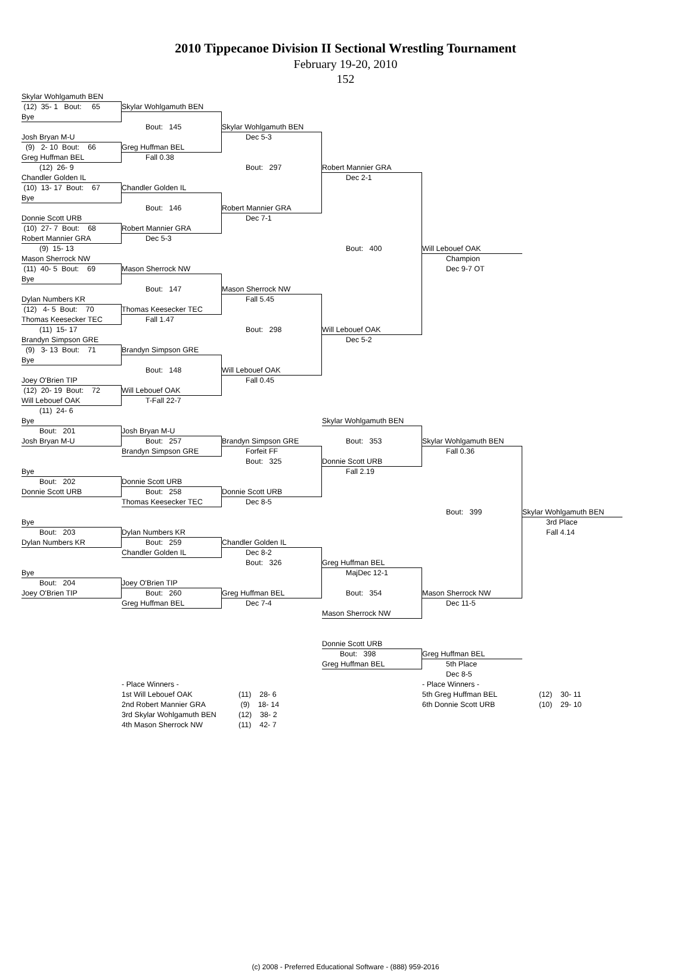2010 Tippecanoe Division II Sectional Wrestling Tournament
February 19-20, 2010
152
Skylar Wohlgamuth BEN
(12) 35- 1 Bout: 65
Skylar Wohlgamuth BEN
Bye
Bout: 145
Skylar Wohlgamuth BEN
Josh Bryan M-U
Dec 5-3
(9) 2- 10 Bout: 66
Greg Huffman BEL
Greg Huffman BEL
Fall 0.38
(12) 26- 9
Bout: 297
Robert Mannier GRA
Chandler Golden IL
Dec 2-1
(10) 13- 17 Bout: 67
Chandler Golden IL
Bye
Bout: 146
Robert Mannier GRA
Donnie Scott URB
Dec 7-1
(10) 27- 7 Bout: 68
Robert Mannier GRA
Robert Mannier GRA
Dec 5-3
(9) 15- 13
Bout: 400
Will Lebouef OAK
Mason Sherrock NW
Champion
(11) 40- 5 Bout: 69
Mason Sherrock NW
Dec 9-7 OT
Bye
Bout: 147
Mason Sherrock NW
Dylan Numbers KR
Fall 5.45
(12) 4- 5 Bout: 70
Thomas Keesecker TEC
Thomas Keesecker TEC
Fall 1.47
(11) 15- 17
Bout: 298
Will Lebouef OAK
Brandyn Simpson GRE
Dec 5-2
(9) 3- 13 Bout: 71
Brandyn Simpson GRE
Bye
Bout: 148
Will Lebouef OAK
Joey O'Brien TIP
Fall 0.45
(12) 20- 19 Bout: 72
Will Lebouef OAK
Will Lebouef OAK
T-Fall 22-7
(11) 24- 6
Bye
Skylar Wohlgamuth BEN
Bout: 201
Josh Bryan M-U
Josh Bryan M-U
Bout: 257
Brandyn Simpson GRE
Bout: 353
Skylar Wohlgamuth BEN
Brandyn Simpson GRE
Forfeit FF
Fall 0.36
Bout: 325
Donnie Scott URB
Bye
Fall 2.19
Bout: 202
Donnie Scott URB
Donnie Scott URB
Bout: 258
Donnie Scott URB
Thomas Keesecker TEC
Dec 8-5
Bout: 399
Skylar Wohlgamuth BEN
Bye
3rd Place
Bout: 203
Dylan Numbers KR
Fall 4.14
Dylan Numbers KR
Bout: 259
Chandler Golden IL
Chandler Golden IL
Dec 8-2
Bout: 326
Greg Huffman BEL
Bye
MajDec 12-1
Bout: 204
Joey O'Brien TIP
Joey O'Brien TIP
Bout: 260
Greg Huffman BEL
Bout: 354
Mason Sherrock NW
Greg Huffman BEL
Dec 7-4
Dec 11-5
Mason Sherrock NW
Donnie Scott URB
Bout: 398
Greg Huffman BEL
Greg Huffman BEL
5th Place
Dec 8-5
- Place Winners -
- Place Winners -
1st Will Lebouef OAK
(11) 28- 6
5th Greg Huffman BEL
(12) 30- 11
2nd Robert Mannier GRA
(9) 18- 14
6th Donnie Scott URB
(10) 29- 10
3rd Skylar Wohlgamuth BEN
(12) 38- 2
4th Mason Sherrock NW
(11) 42- 7
(c) 2008 - Preferred Educational Software - (888) 959-2016